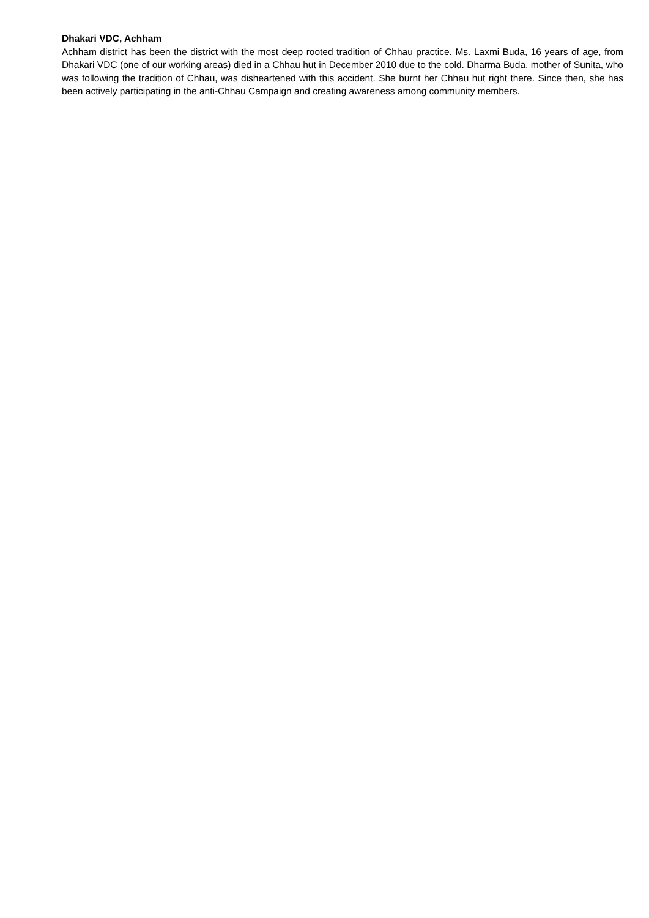Dhakari VDC, Achham
Achham district has been the district with the most deep rooted tradition of Chhau practice. Ms. Laxmi Buda, 16 years of age, from Dhakari VDC (one of our working areas) died in a Chhau hut in December 2010 due to the cold. Dharma Buda, mother of Sunita, who was following the tradition of Chhau, was disheartened with this accident. She burnt her Chhau hut right there. Since then, she has been actively participating in the anti-Chhau Campaign and creating awareness among community members.